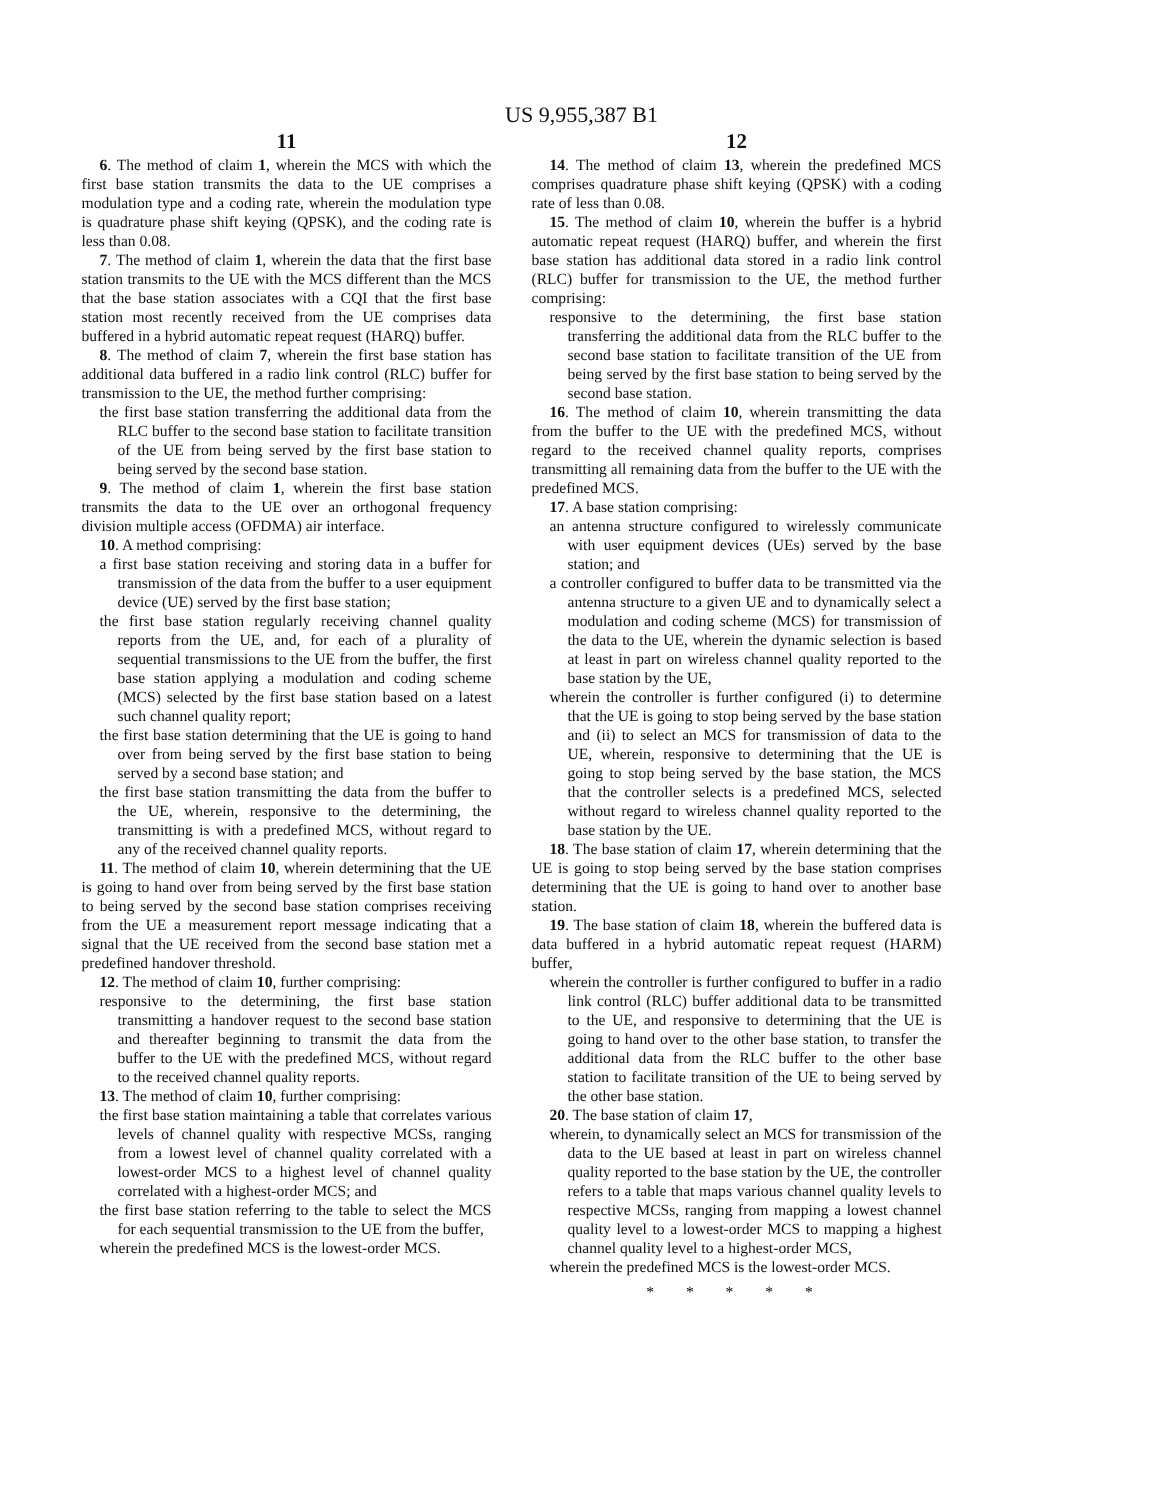US 9,955,387 B1
11
6. The method of claim 1, wherein the MCS with which the first base station transmits the data to the UE comprises a modulation type and a coding rate, wherein the modulation type is quadrature phase shift keying (QPSK), and the coding rate is less than 0.08.
7. The method of claim 1, wherein the data that the first base station transmits to the UE with the MCS different than the MCS that the base station associates with a CQI that the first base station most recently received from the UE comprises data buffered in a hybrid automatic repeat request (HARQ) buffer.
8. The method of claim 7, wherein the first base station has additional data buffered in a radio link control (RLC) buffer for transmission to the UE, the method further comprising:
the first base station transferring the additional data from the RLC buffer to the second base station to facilitate transition of the UE from being served by the first base station to being served by the second base station.
9. The method of claim 1, wherein the first base station transmits the data to the UE over an orthogonal frequency division multiple access (OFDMA) air interface.
10. A method comprising:
a first base station receiving and storing data in a buffer for transmission of the data from the buffer to a user equipment device (UE) served by the first base station;
the first base station regularly receiving channel quality reports from the UE, and, for each of a plurality of sequential transmissions to the UE from the buffer, the first base station applying a modulation and coding scheme (MCS) selected by the first base station based on a latest such channel quality report;
the first base station determining that the UE is going to hand over from being served by the first base station to being served by a second base station; and
the first base station transmitting the data from the buffer to the UE, wherein, responsive to the determining, the transmitting is with a predefined MCS, without regard to any of the received channel quality reports.
11. The method of claim 10, wherein determining that the UE is going to hand over from being served by the first base station to being served by the second base station comprises receiving from the UE a measurement report message indicating that a signal that the UE received from the second base station met a predefined handover threshold.
12. The method of claim 10, further comprising:
responsive to the determining, the first base station transmitting a handover request to the second base station and thereafter beginning to transmit the data from the buffer to the UE with the predefined MCS, without regard to the received channel quality reports.
13. The method of claim 10, further comprising:
the first base station maintaining a table that correlates various levels of channel quality with respective MCSs, ranging from a lowest level of channel quality correlated with a lowest-order MCS to a highest level of channel quality correlated with a highest-order MCS; and
the first base station referring to the table to select the MCS for each sequential transmission to the UE from the buffer,
wherein the predefined MCS is the lowest-order MCS.
12
14. The method of claim 13, wherein the predefined MCS comprises quadrature phase shift keying (QPSK) with a coding rate of less than 0.08.
15. The method of claim 10, wherein the buffer is a hybrid automatic repeat request (HARQ) buffer, and wherein the first base station has additional data stored in a radio link control (RLC) buffer for transmission to the UE, the method further comprising:
responsive to the determining, the first base station transferring the additional data from the RLC buffer to the second base station to facilitate transition of the UE from being served by the first base station to being served by the second base station.
16. The method of claim 10, wherein transmitting the data from the buffer to the UE with the predefined MCS, without regard to the received channel quality reports, comprises transmitting all remaining data from the buffer to the UE with the predefined MCS.
17. A base station comprising:
an antenna structure configured to wirelessly communicate with user equipment devices (UEs) served by the base station; and
a controller configured to buffer data to be transmitted via the antenna structure to a given UE and to dynamically select a modulation and coding scheme (MCS) for transmission of the data to the UE, wherein the dynamic selection is based at least in part on wireless channel quality reported to the base station by the UE,
wherein the controller is further configured (i) to determine that the UE is going to stop being served by the base station and (ii) to select an MCS for transmission of data to the UE, wherein, responsive to determining that the UE is going to stop being served by the base station, the MCS that the controller selects is a predefined MCS, selected without regard to wireless channel quality reported to the base station by the UE.
18. The base station of claim 17, wherein determining that the UE is going to stop being served by the base station comprises determining that the UE is going to hand over to another base station.
19. The base station of claim 18, wherein the buffered data is data buffered in a hybrid automatic repeat request (HARM) buffer,
wherein the controller is further configured to buffer in a radio link control (RLC) buffer additional data to be transmitted to the UE, and responsive to determining that the UE is going to hand over to the other base station, to transfer the additional data from the RLC buffer to the other base station to facilitate transition of the UE to being served by the other base station.
20. The base station of claim 17,
wherein, to dynamically select an MCS for transmission of the data to the UE based at least in part on wireless channel quality reported to the base station by the UE, the controller refers to a table that maps various channel quality levels to respective MCSs, ranging from mapping a lowest channel quality level to a lowest-order MCS to mapping a highest channel quality level to a highest-order MCS,
wherein the predefined MCS is the lowest-order MCS.
* * * * *